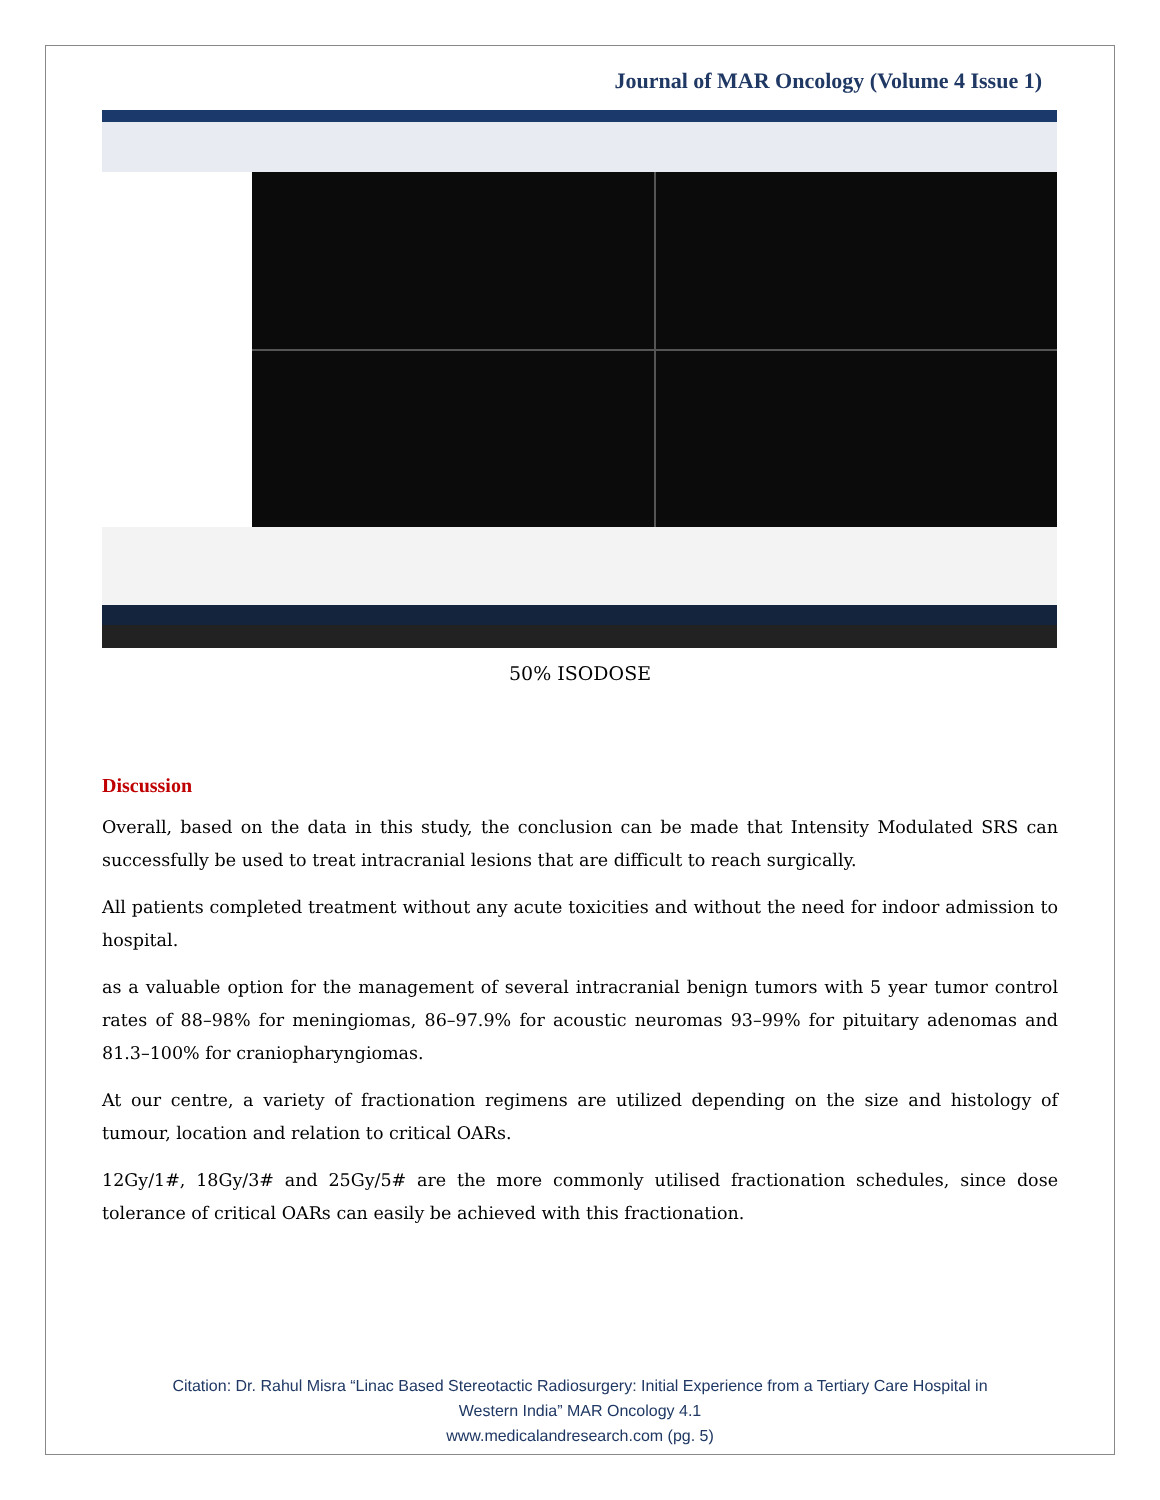Journal of MAR Oncology (Volume 4 Issue 1)
50% ISODOSE
Discussion
Overall, based on the data in this study, the conclusion can be made that Intensity Modulated SRS can successfully be used to treat intracranial lesions that are difficult to reach surgically.
All patients completed treatment without any acute toxicities and without the need for indoor admission to hospital.
as a valuable option for the management of several intracranial benign tumors with 5 year tumor control rates of 88–98% for meningiomas, 86–97.9% for acoustic neuromas 93–99% for pituitary adenomas and 81.3–100% for craniopharyngiomas.
At our centre, a variety of fractionation regimens are utilized depending on the size and histology of tumour, location and relation to critical OARs.
12Gy/1#, 18Gy/3# and 25Gy/5# are the more commonly utilised fractionation schedules, since dose tolerance of critical OARs can easily be achieved with this fractionation.
Citation: Dr. Rahul Misra “Linac Based Stereotactic Radiosurgery: Initial Experience from a Tertiary Care Hospital in
Western India” MAR Oncology 4.1
www.medicalandresearch.com (pg. 5)